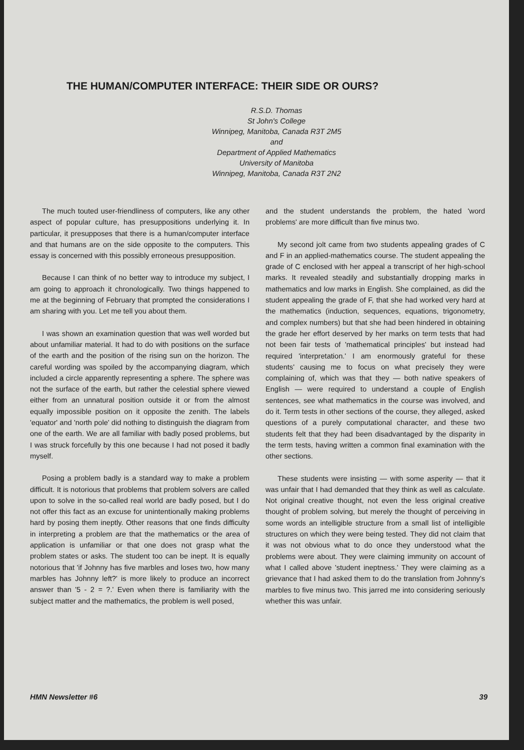THE HUMAN/COMPUTER INTERFACE: THEIR SIDE OR OURS?
R.S.D. Thomas
St John's College
Winnipeg, Manitoba, Canada R3T 2M5
and
Department of Applied Mathematics
University of Manitoba
Winnipeg, Manitoba, Canada R3T 2N2
The much touted user-friendliness of computers, like any other aspect of popular culture, has presuppositions underlying it. In particular, it presupposes that there is a human/computer interface and that humans are on the side opposite to the computers. This essay is concerned with this possibly erroneous presupposition.
Because I can think of no better way to introduce my subject, I am going to approach it chronologically. Two things happened to me at the beginning of February that prompted the considerations I am sharing with you. Let me tell you about them.
I was shown an examination question that was well worded but about unfamiliar material. It had to do with positions on the surface of the earth and the position of the rising sun on the horizon. The careful wording was spoiled by the accompanying diagram, which included a circle apparently representing a sphere. The sphere was not the surface of the earth, but rather the celestial sphere viewed either from an unnatural position outside it or from the almost equally impossible position on it opposite the zenith. The labels 'equator' and 'north pole' did nothing to distinguish the diagram from one of the earth. We are all familiar with badly posed problems, but I was struck forcefully by this one because I had not posed it badly myself.
Posing a problem badly is a standard way to make a problem difficult. It is notorious that problems that problem solvers are called upon to solve in the so-called real world are badly posed, but I do not offer this fact as an excuse for unintentionally making problems hard by posing them ineptly. Other reasons that one finds difficulty in interpreting a problem are that the mathematics or the area of application is unfamiliar or that one does not grasp what the problem states or asks. The student too can be inept. It is equally notorious that 'if Johnny has five marbles and loses two, how many marbles has Johnny left?' is more likely to produce an incorrect answer than '5 - 2 = ?.' Even when there is familiarity with the subject matter and the mathematics, the problem is well posed,
and the student understands the problem, the hated 'word problems' are more difficult than five minus two.
My second jolt came from two students appealing grades of C and F in an applied-mathematics course. The student appealing the grade of C enclosed with her appeal a transcript of her high-school marks. It revealed steadily and substantially dropping marks in mathematics and low marks in English. She complained, as did the student appealing the grade of F, that she had worked very hard at the mathematics (induction, sequences, equations, trigonometry, and complex numbers) but that she had been hindered in obtaining the grade her effort deserved by her marks on term tests that had not been fair tests of 'mathematical principles' but instead had required 'interpretation.' I am enormously grateful for these students' causing me to focus on what precisely they were complaining of, which was that they — both native speakers of English — were required to understand a couple of English sentences, see what mathematics in the course was involved, and do it. Term tests in other sections of the course, they alleged, asked questions of a purely computational character, and these two students felt that they had been disadvantaged by the disparity in the term tests, having written a common final examination with the other sections.
These students were insisting — with some asperity — that it was unfair that I had demanded that they think as well as calculate. Not original creative thought, not even the less original creative thought of problem solving, but merely the thought of perceiving in some words an intelligible structure from a small list of intelligible structures on which they were being tested. They did not claim that it was not obvious what to do once they understood what the problems were about. They were claiming immunity on account of what I called above 'student ineptness.' They were claiming as a grievance that I had asked them to do the translation from Johnny's marbles to five minus two. This jarred me into considering seriously whether this was unfair.
HMN Newsletter #6 39